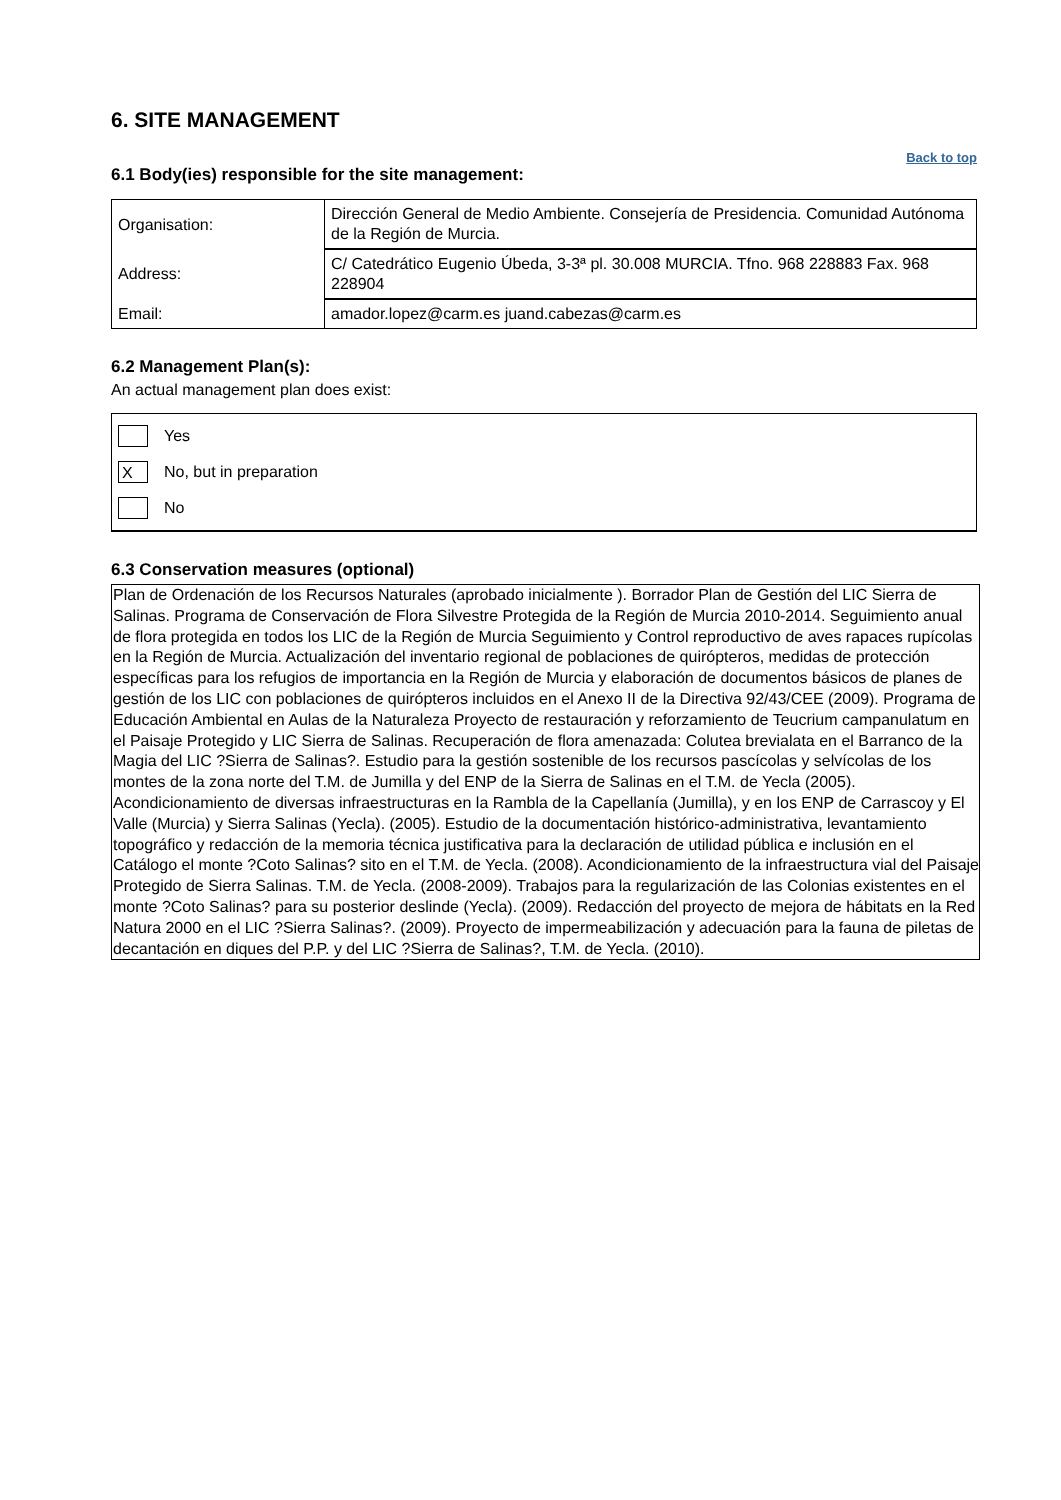6. SITE MANAGEMENT
Back to top
6.1 Body(ies) responsible for the site management:
| Organisation: | Dirección General de Medio Ambiente. Consejería de Presidencia. Comunidad Autónoma de la Región de Murcia. |
| Address: | C/ Catedrático Eugenio Úbeda, 3-3ª pl. 30.008 MURCIA. Tfno. 968 228883 Fax. 968 228904 |
| Email: | amador.lopez@carm.es juand.cabezas@carm.es |
6.2 Management Plan(s):
An actual management plan does exist:
Yes
X
No, but in preparation
No
6.3 Conservation measures (optional)
Plan de Ordenación de los Recursos Naturales (aprobado inicialmente ). Borrador Plan de Gestión del LIC Sierra de Salinas. Programa de Conservación de Flora Silvestre Protegida de la Región de Murcia 2010-2014. Seguimiento anual de flora protegida en todos los LIC de la Región de Murcia Seguimiento y Control reproductivo de aves rapaces rupícolas en la Región de Murcia. Actualización del inventario regional de poblaciones de quirópteros, medidas de protección específicas para los refugios de importancia en la Región de Murcia y elaboración de documentos básicos de planes de gestión de los LIC con poblaciones de quirópteros incluidos en el Anexo II de la Directiva 92/43/CEE (2009). Programa de Educación Ambiental en Aulas de la Naturaleza Proyecto de restauración y reforzamiento de Teucrium campanulatum en el Paisaje Protegido y LIC Sierra de Salinas. Recuperación de flora amenazada: Colutea brevialata en el Barranco de la Magia del LIC ?Sierra de Salinas?. Estudio para la gestión sostenible de los recursos pascícolas y selvícolas de los montes de la zona norte del T.M. de Jumilla y del ENP de la Sierra de Salinas en el T.M. de Yecla (2005). Acondicionamiento de diversas infraestructuras en la Rambla de la Capellanía (Jumilla), y en los ENP de Carrascoy y El Valle (Murcia) y Sierra Salinas (Yecla). (2005). Estudio de la documentación histórico-administrativa, levantamiento topográfico y redacción de la memoria técnica justificativa para la declaración de utilidad pública e inclusión en el Catálogo el monte ?Coto Salinas? sito en el T.M. de Yecla. (2008). Acondicionamiento de la infraestructura vial del Paisaje Protegido de Sierra Salinas. T.M. de Yecla. (2008-2009). Trabajos para la regularización de las Colonias existentes en el monte ?Coto Salinas? para su posterior deslinde (Yecla). (2009). Redacción del proyecto de mejora de hábitats en la Red Natura 2000 en el LIC ?Sierra Salinas?. (2009). Proyecto de impermeabilización y adecuación para la fauna de piletas de decantación en diques del P.P. y del LIC ?Sierra de Salinas?, T.M. de Yecla. (2010).